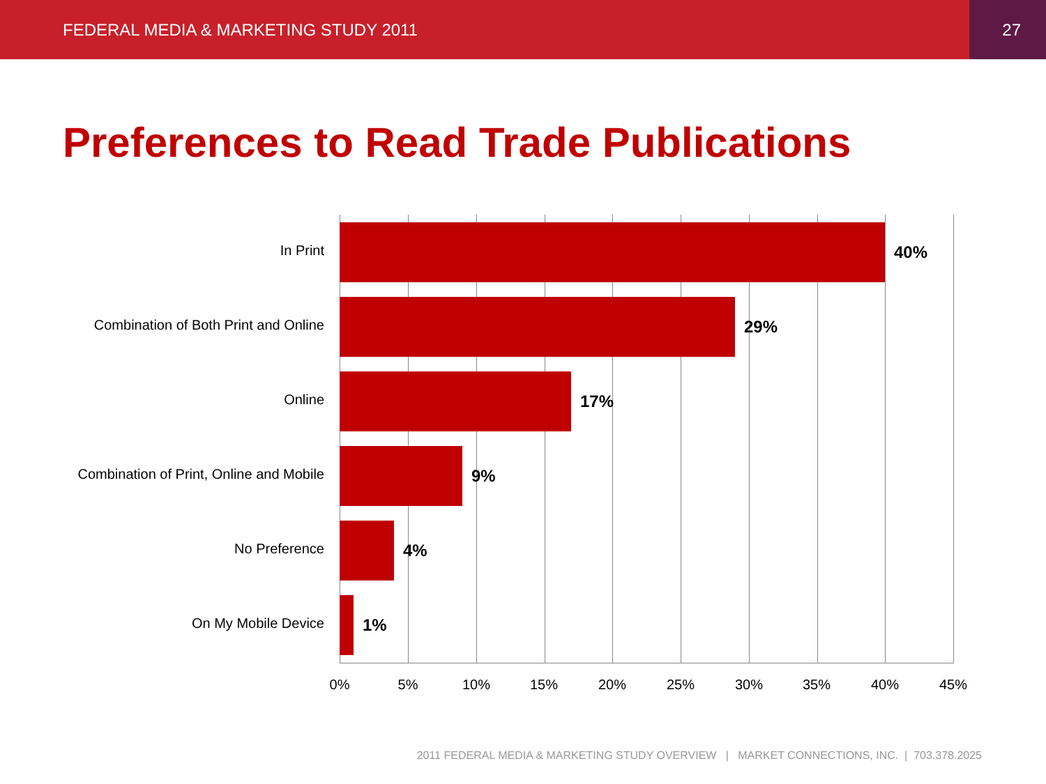FEDERAL MEDIA & MARKETING STUDY 2011 27
Preferences to Read Trade Publications
In Print 40%
Combination of Both Print and Online 29%
Online 17%
Combination of Print, Online and Mobile 9%
No Preference 4%
On My Mobile Device 1%
0% 5% 10% 15% 20% 25% 30% 35% 40% 45%
2011 FEDERAL MEDIA & MARKETING STUDY OVERVIEW | MARKET CONNECTIONS, INC. | 703.378.2025